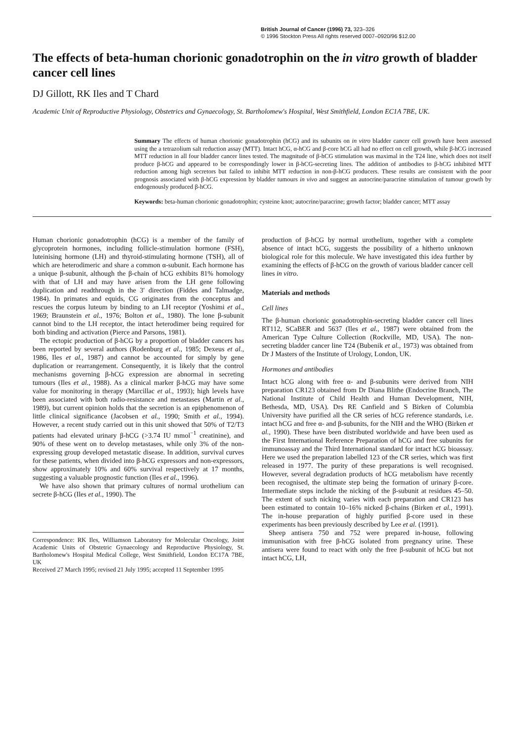British Journal of Cancer (1996) 73, 323–326
© 1996 Stockton Press All rights reserved 0007–0920/96 $12.00
The effects of beta-human chorionic gonadotrophin on the in vitro growth of bladder cancer cell lines
DJ Gillott, RK Iles and T Chard
Academic Unit of Reproductive Physiology, Obstetrics and Gynaecology, St. Bartholomew's Hospital, West Smithfield, London EC1A 7BE, UK.
Summary The effects of human chorionic gonadotrophin (hCG) and its subunits on in vitro bladder cancer cell growth have been assessed using the a tetrazolium salt reduction assay (MTT). Intact hCG, α-hCG and β-core hCG all had no effect on cell growth, while β-hCG increased MTT reduction in all four bladder cancer lines tested. The magnitude of β-hCG stimulation was maximal in the T24 line, which does not itself produce β-hCG and appeared to be correspondingly lower in β-hCG-secreting lines. The addition of antibodies to β-hCG inhibited MTT reduction among high secretors but failed to inhibit MTT reduction in non-β-hCG producers. These results are consistent with the poor prognosis associated with β-hCG expression by bladder tumours in vivo and suggest an autocrine/paracrine stimulation of tumour growth by endogenously produced β-hCG.
Keywords: beta-human chorionic gonadotrophin; cysteine knot; autocrine/paracrine; growth factor; bladder cancer; MTT assay
Human chorionic gonadotrophin (hCG) is a member of the family of glycoprotein hormones, including follicle-stimulation hormone (FSH), luteinising hormone (LH) and thyroid-stimulating hormone (TSH), all of which are heterodimeric and share a common α-subunit. Each hormone has a unique β-subunit, although the β-chain of hCG exhibits 81% homology with that of LH and may have arisen from the LH gene following duplication and readthrough in the 3′ direction (Fiddes and Talmadge, 1984). In primates and equids, CG originates from the conceptus and rescues the corpus luteum by binding to an LH receptor (Yoshimi et al., 1969; Braunstein et al., 1976; Bolton et al., 1980). The lone β-subunit cannot bind to the LH receptor, the intact heterodimer being required for both binding and activation (Pierce and Parsons, 1981).
The ectopic production of β-hCG by a proportion of bladder cancers has been reported by several authors (Rodenburg et al., 1985; Dexeus et al., 1986, Iles et al., 1987) and cannot be accounted for simply by gene duplication or rearrangement. Consequently, it is likely that the control mechanisms governing β-hCG expression are abnormal in secreting tumours (Iles et al., 1988). As a clinical marker β-hCG may have some value for monitoring in therapy (Marcillac et al., 1993); high levels have been associated with both radio-resistance and metastases (Martin et al., 1989), but current opinion holds that the secretion is an epiphenomenon of little clinical significance (Jacobsen et al., 1990; Smith et al., 1994). However, a recent study carried out in this unit showed that 50% of T2/T3 patients had elevated urinary β-hCG (>3.74 IU mmol<sup>−1</sup> creatinine), and 90% of these went on to develop metastases, while only 3% of the non-expressing group developed metastatic disease. In addition, survival curves for these patients, when divided into β-hCG expressors and non-expressors, show approximately 10% and 60% survival respectively at 17 months, suggesting a valuable prognostic function (Iles et al., 1996).
We have also shown that primary cultures of normal urothelium can secrete β-hCG (Iles et al., 1990). The
Correspondence: RK Iles, Williamson Laboratory for Molecular Oncology, Joint Academic Units of Obstetric Gynaecology and Reproductive Physiology, St. Bartholomew's Hospital Medical College, West Smithfield, London EC17A 7BE, UK
Received 27 March 1995; revised 21 July 1995; accepted 11 September 1995
production of β-hCG by normal urothelium, together with a complete absence of intact hCG, suggests the possibility of a hitherto unknown biological role for this molecule. We have investigated this idea further by examining the effects of β-hCG on the growth of various bladder cancer cell lines in vitro.
Materials and methods
Cell lines
The β-human chorionic gonadotrophin-secreting bladder cancer cell lines RT112, SCaBER and 5637 (Iles et al., 1987) were obtained from the American Type Culture Collection (Rockville, MD, USA). The non-secreting bladder cancer line T24 (Bubenik et al., 1973) was obtained from Dr J Masters of the Institute of Urology, London, UK.
Hormones and antibodies
Intact hCG along with free α- and β-subunits were derived from NIH preparation CR123 obtained from Dr Diana Blithe (Endocrine Branch, The National Institute of Child Health and Human Development, NIH, Bethesda, MD, USA). Drs RE Canfield and S Birken of Columbia University have purified all the CR series of hCG reference standards, i.e. intact hCG and free α- and β-subunits, for the NIH and the WHO (Birken et al., 1990). These have been distributed worldwide and have been used as the First International Reference Preparation of hCG and free subunits for immunoassay and the Third International standard for intact hCG bioassay. Here we used the preparation labelled 123 of the CR series, which was first released in 1977. The purity of these preparations is well recognised. However, several degradation products of hCG metabolism have recently been recognised, the ultimate step being the formation of urinary β-core. Intermediate steps include the nicking of the β-subunit at residues 45–50. The extent of such nicking varies with each preparation and CR123 has been estimated to contain 10–16% nicked β-chains (Birken et al., 1991). The in-house preparation of highly purified β-core used in these experiments has been previously described by Lee et al. (1991).
Sheep antisera 750 and 752 were prepared in-house, following immunisation with free β-hCG isolated from pregnancy urine. These antisera were found to react with only the free β-subunit of hCG but not intact hCG, LH,